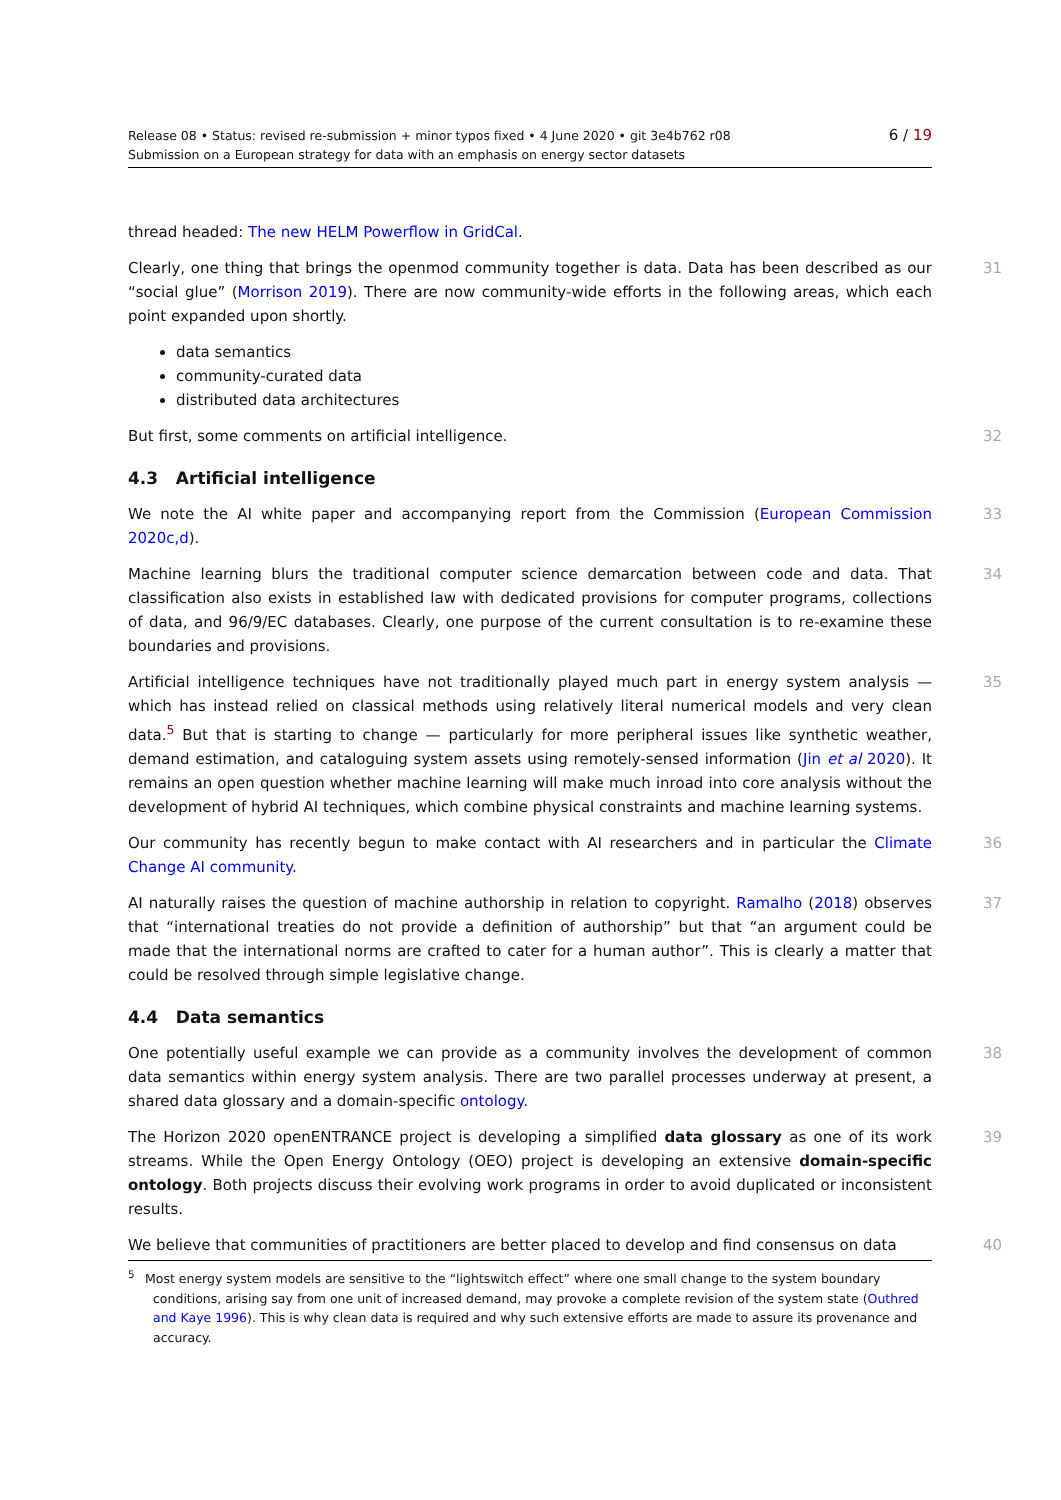6 / 19 Release 08 • Status: revised re-submission + minor typos fixed • 4 June 2020 • git 3e4b762 r08
Submission on a European strategy for data with an emphasis on energy sector datasets
thread headed: The new HELM Powerflow in GridCal.
Clearly, one thing that brings the openmod community together is data. Data has been described as our “social glue” (Morrison 2019). There are now community-wide efforts in the following areas, which each point expanded upon shortly. 31
data semantics
community-curated data
distributed data architectures
But first, some comments on artificial intelligence. 32
4.3 Artificial intelligence
We note the AI white paper and accompanying report from the Commission (European Commission 2020c,d). 33
Machine learning blurs the traditional computer science demarcation between code and data. That classification also exists in established law with dedicated provisions for computer programs, collections of data, and 96/9/EC databases. Clearly, one purpose of the current consultation is to re-examine these boundaries and provisions. 34
Artificial intelligence techniques have not traditionally played much part in energy system analysis — which has instead relied on classical methods using relatively literal numerical models and very clean data.<sup>5</sup> But that is starting to change — particularly for more peripheral issues like synthetic weather, demand estimation, and cataloguing system assets using remotely-sensed information (Jin et al 2020). It remains an open question whether machine learning will make much inroad into core analysis without the development of hybrid AI techniques, which combine physical constraints and machine learning systems. 35
Our community has recently begun to make contact with AI researchers and in particular the Climate Change AI community. 36
AI naturally raises the question of machine authorship in relation to copyright. Ramalho (2018) observes that “international treaties do not provide a definition of authorship” but that “an argument could be made that the international norms are crafted to cater for a human author”. This is clearly a matter that could be resolved through simple legislative change. 37
4.4 Data semantics
One potentially useful example we can provide as a community involves the development of common data semantics within energy system analysis. There are two parallel processes underway at present, a shared data glossary and a domain-specific ontology. 38
The Horizon 2020 openENTRANCE project is developing a simplified data glossary as one of its work streams. While the Open Energy Ontology (OEO) project is developing an extensive domain-specific ontology. Both projects discuss their evolving work programs in order to avoid duplicated or inconsistent results. 39
We believe that communities of practitioners are better placed to develop and find consensus on data 40
<sup>5</sup> Most energy system models are sensitive to the “lightswitch effect” where one small change to the system boundary conditions, arising say from one unit of increased demand, may provoke a complete revision of the system state (Outhred and Kaye 1996). This is why clean data is required and why such extensive efforts are made to assure its provenance and accuracy.